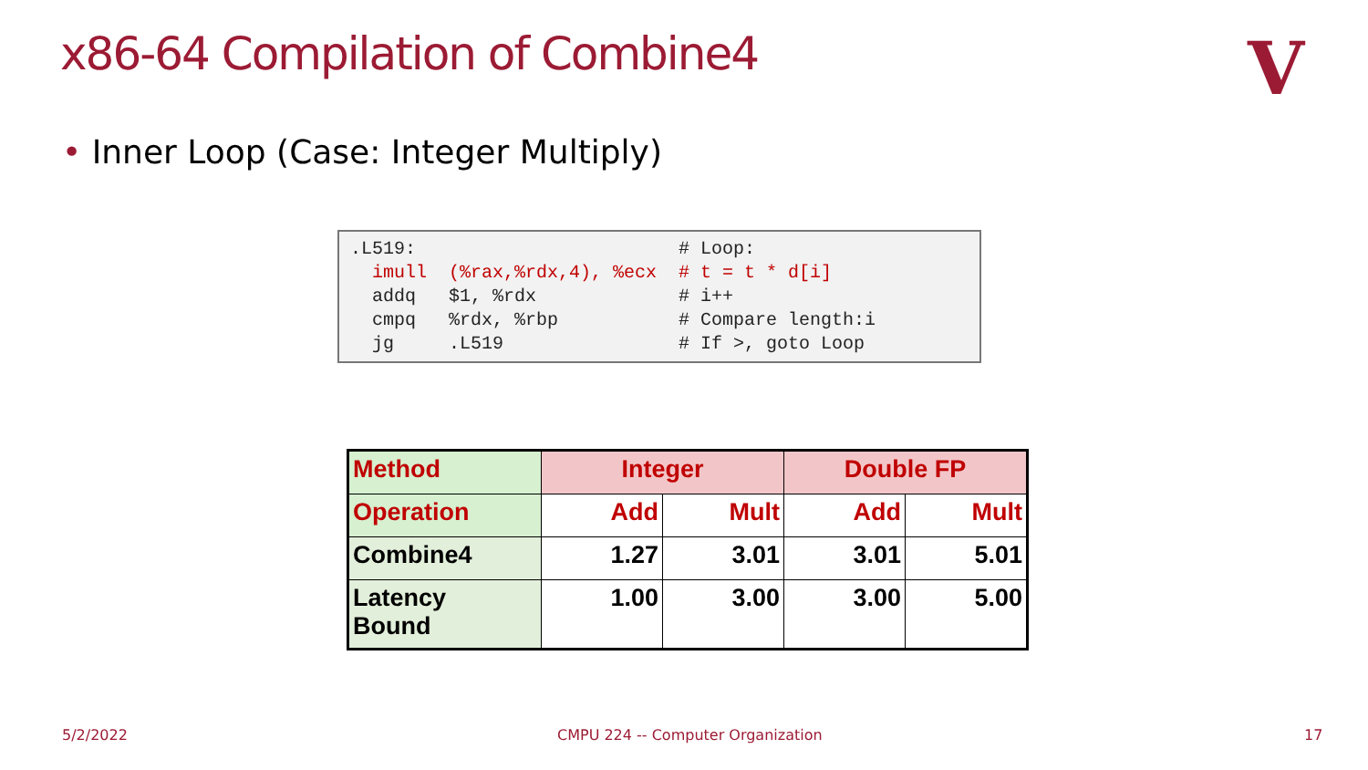x86-64 Compilation of Combine4 V
• Inner Loop (Case: Integer Multiply)
.L519:                        # Loop:
  imull  (%rax,%rdx,4), %ecx  # t = t * d[i]
  addq   $1, %rdx             # i++
  cmpq   %rdx, %rbp           # Compare length:i
  jg     .L519                # If >, goto Loop
| Method | Integer | | Double FP | |
| --- | --- | --- | --- | --- |
| Operation | Add | Mult | Add | Mult |
| Combine4 | 1.27 | 3.01 | 3.01 | 5.01 |
| Latency Bound | 1.00 | 3.00 | 3.00 | 5.00 |
5/2/2022
CMPU 224 -- Computer Organization
17